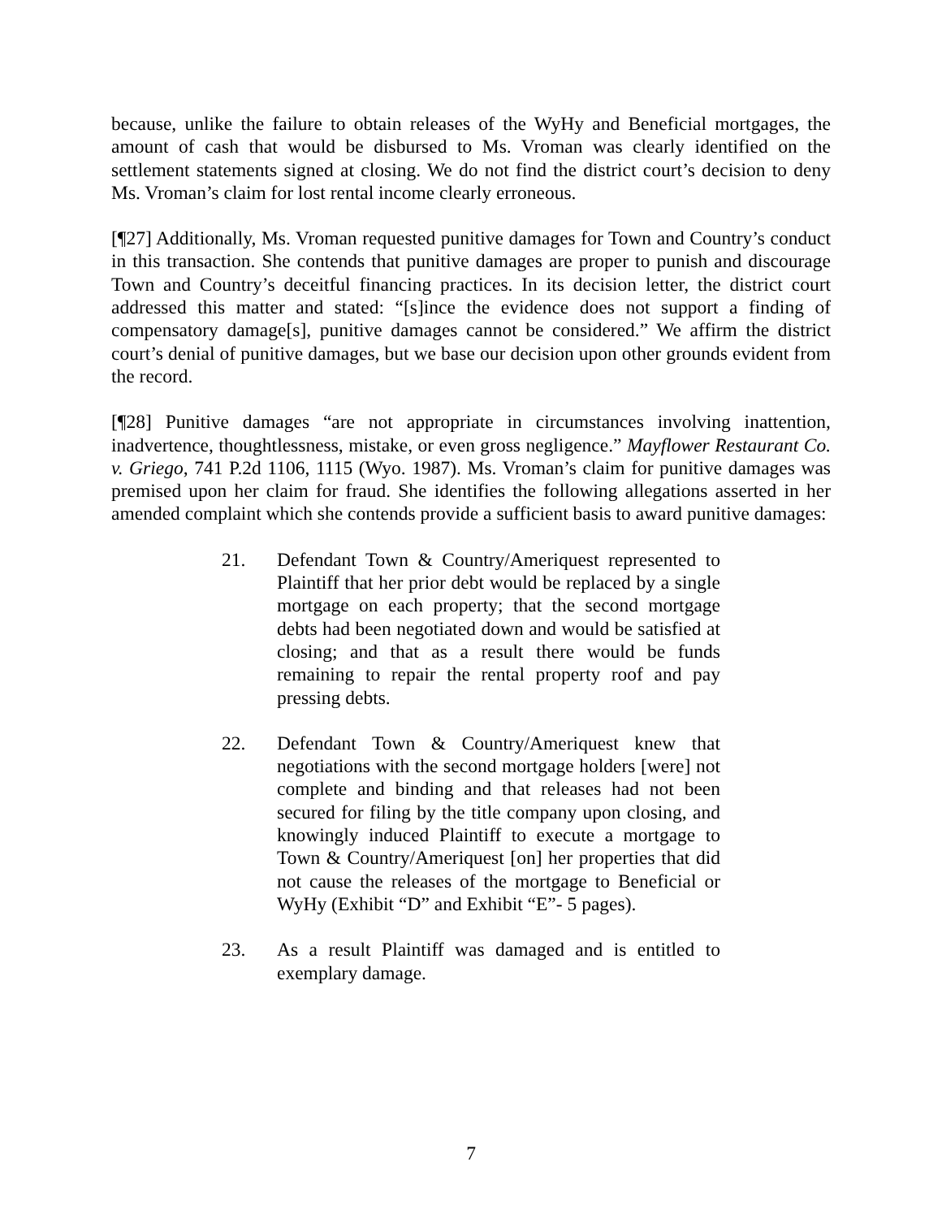because, unlike the failure to obtain releases of the WyHy and Beneficial mortgages, the amount of cash that would be disbursed to Ms. Vroman was clearly identified on the settlement statements signed at closing. We do not find the district court’s decision to deny Ms. Vroman’s claim for lost rental income clearly erroneous.
[¶27] Additionally, Ms. Vroman requested punitive damages for Town and Country’s conduct in this transaction. She contends that punitive damages are proper to punish and discourage Town and Country’s deceitful financing practices. In its decision letter, the district court addressed this matter and stated: “[s]ince the evidence does not support a finding of compensatory damage[s], punitive damages cannot be considered.” We affirm the district court’s denial of punitive damages, but we base our decision upon other grounds evident from the record.
[¶28] Punitive damages “are not appropriate in circumstances involving inattention, inadvertence, thoughtlessness, mistake, or even gross negligence.” Mayflower Restaurant Co. v. Griego, 741 P.2d 1106, 1115 (Wyo. 1987). Ms. Vroman’s claim for punitive damages was premised upon her claim for fraud. She identifies the following allegations asserted in her amended complaint which she contends provide a sufficient basis to award punitive damages:
21. Defendant Town & Country/Ameriquest represented to Plaintiff that her prior debt would be replaced by a single mortgage on each property; that the second mortgage debts had been negotiated down and would be satisfied at closing; and that as a result there would be funds remaining to repair the rental property roof and pay pressing debts.
22. Defendant Town & Country/Ameriquest knew that negotiations with the second mortgage holders [were] not complete and binding and that releases had not been secured for filing by the title company upon closing, and knowingly induced Plaintiff to execute a mortgage to Town & Country/Ameriquest [on] her properties that did not cause the releases of the mortgage to Beneficial or WyHy (Exhibit “D” and Exhibit “E”- 5 pages).
23. As a result Plaintiff was damaged and is entitled to exemplary damage.
7